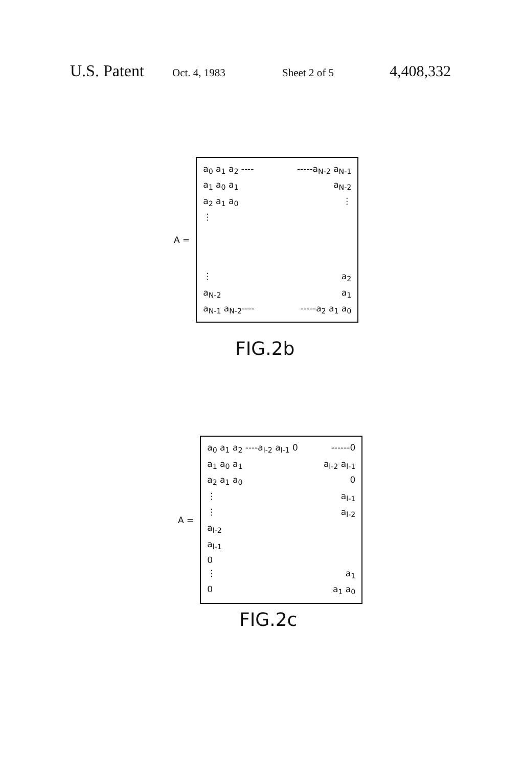U.S. Patent Oct. 4, 1983 Sheet 2 of 5 4,408,332
A =
a<sub>0</sub> a<sub>1</sub> a<sub>2</sub> ---- -----a<sub>N-2</sub> a<sub>N-1</sub>
a<sub>1</sub> a<sub>0</sub> a<sub>1</sub> a<sub>N-2</sub>
a<sub>2</sub> a<sub>1</sub> a<sub>0</sub> ⋮
⋮
⋮ a<sub>2</sub>
a<sub>N-2</sub> a<sub>1</sub>
a<sub>N-1</sub> a<sub>N-2</sub>---- -----a<sub>2</sub> a<sub>1</sub> a<sub>0</sub>
FIG.2b
A =
a<sub>0</sub> a<sub>1</sub> a<sub>2</sub> ----a<sub>l-2</sub> a<sub>l-1</sub> 0 ------0
a<sub>1</sub> a<sub>0</sub> a<sub>1</sub> a<sub>l-2</sub> a<sub>l-1</sub>
a<sub>2</sub> a<sub>1</sub> a<sub>0</sub> 0
⋮ a<sub>l-1</sub>
⋮ a<sub>l-2</sub>
a<sub>l-2</sub>
a<sub>l-1</sub>
0
⋮ a<sub>1</sub>
0 a<sub>1</sub> a<sub>0</sub>
FIG.2c